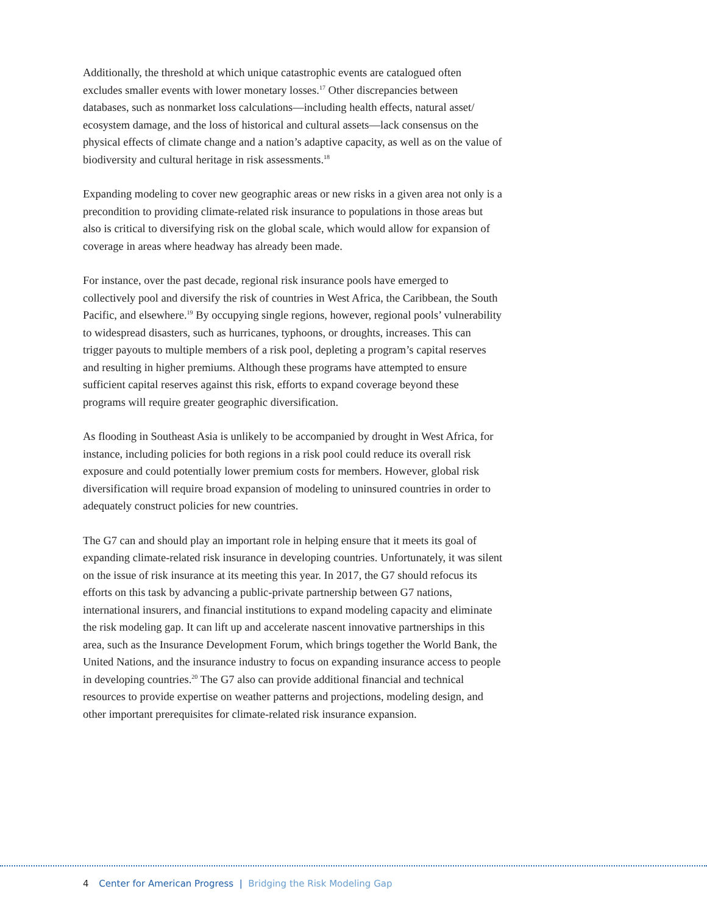Additionally, the threshold at which unique catastrophic events are catalogued often excludes smaller events with lower monetary losses.<sup>17</sup> Other discrepancies between databases, such as nonmarket loss calculations—including health effects, natural asset/ ecosystem damage, and the loss of historical and cultural assets—lack consensus on the physical effects of climate change and a nation’s adaptive capacity, as well as on the value of biodiversity and cultural heritage in risk assessments.<sup>18</sup>
Expanding modeling to cover new geographic areas or new risks in a given area not only is a precondition to providing climate-related risk insurance to populations in those areas but also is critical to diversifying risk on the global scale, which would allow for expansion of coverage in areas where headway has already been made.
For instance, over the past decade, regional risk insurance pools have emerged to collectively pool and diversify the risk of countries in West Africa, the Caribbean, the South Pacific, and elsewhere.<sup>19</sup> By occupying single regions, however, regional pools’ vulnerability to widespread disasters, such as hurricanes, typhoons, or droughts, increases. This can trigger payouts to multiple members of a risk pool, depleting a program’s capital reserves and resulting in higher premiums. Although these programs have attempted to ensure sufficient capital reserves against this risk, efforts to expand coverage beyond these programs will require greater geographic diversification.
As flooding in Southeast Asia is unlikely to be accompanied by drought in West Africa, for instance, including policies for both regions in a risk pool could reduce its overall risk exposure and could potentially lower premium costs for members. However, global risk diversification will require broad expansion of modeling to uninsured countries in order to adequately construct policies for new countries.
The G7 can and should play an important role in helping ensure that it meets its goal of expanding climate-related risk insurance in developing countries. Unfortunately, it was silent on the issue of risk insurance at its meeting this year. In 2017, the G7 should refocus its efforts on this task by advancing a public-private partnership between G7 nations, international insurers, and financial institutions to expand modeling capacity and eliminate the risk modeling gap. It can lift up and accelerate nascent innovative partnerships in this area, such as the Insurance Development Forum, which brings together the World Bank, the United Nations, and the insurance industry to focus on expanding insurance access to people in developing countries.<sup>20</sup> The G7 also can provide additional financial and technical resources to provide expertise on weather patterns and projections, modeling design, and other important prerequisites for climate-related risk insurance expansion.
4 Center for American Progress | Bridging the Risk Modeling Gap